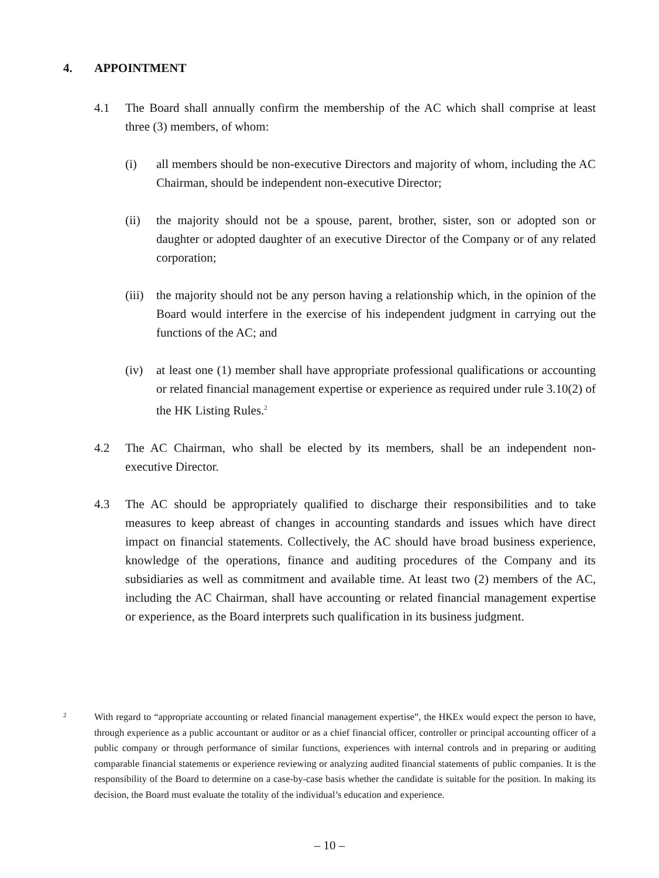4. APPOINTMENT
4.1 The Board shall annually confirm the membership of the AC which shall comprise at least three (3) members, of whom:
(i) all members should be non-executive Directors and majority of whom, including the AC Chairman, should be independent non-executive Director;
(ii) the majority should not be a spouse, parent, brother, sister, son or adopted son or daughter or adopted daughter of an executive Director of the Company or of any related corporation;
(iii) the majority should not be any person having a relationship which, in the opinion of the Board would interfere in the exercise of his independent judgment in carrying out the functions of the AC; and
(iv) at least one (1) member shall have appropriate professional qualifications or accounting or related financial management expertise or experience as required under rule 3.10(2) of the HK Listing Rules.<sup>2</sup>
4.2 The AC Chairman, who shall be elected by its members, shall be an independent non- executive Director.
4.3 The AC should be appropriately qualified to discharge their responsibilities and to take measures to keep abreast of changes in accounting standards and issues which have direct impact on financial statements. Collectively, the AC should have broad business experience, knowledge of the operations, finance and auditing procedures of the Company and its subsidiaries as well as commitment and available time. At least two (2) members of the AC, including the AC Chairman, shall have accounting or related financial management expertise or experience, as the Board interprets such qualification in its business judgment.
<sup>2</sup> With regard to “appropriate accounting or related financial management expertise”, the HKEx would expect the person to have, through experience as a public accountant or auditor or as a chief financial officer, controller or principal accounting officer of a public company or through performance of similar functions, experiences with internal controls and in preparing or auditing comparable financial statements or experience reviewing or analyzing audited financial statements of public companies. It is the responsibility of the Board to determine on a case-by-case basis whether the candidate is suitable for the position. In making its decision, the Board must evaluate the totality of the individual’s education and experience.
– 10 –